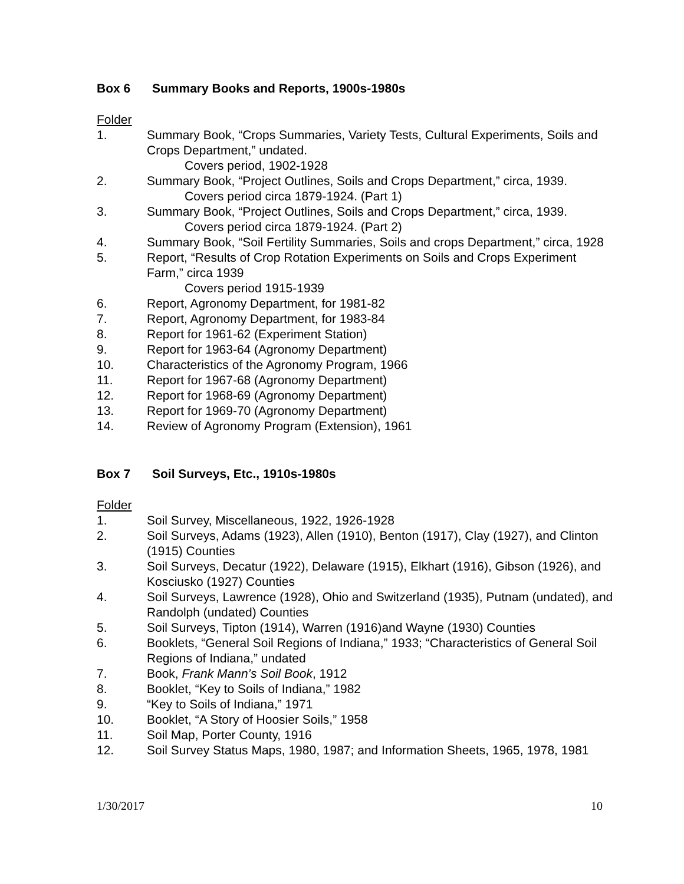Box 6 Summary Books and Reports, 1900s-1980s
Folder
1. Summary Book, “Crops Summaries, Variety Tests, Cultural Experiments, Soils and Crops Department,” undated.
Covers period, 1902-1928
2. Summary Book, “Project Outlines, Soils and Crops Department,” circa, 1939.
Covers period circa 1879-1924. (Part 1)
3. Summary Book, “Project Outlines, Soils and Crops Department,” circa, 1939.
Covers period circa 1879-1924. (Part 2)
4. Summary Book, “Soil Fertility Summaries, Soils and crops Department,” circa, 1928
5. Report, “Results of Crop Rotation Experiments on Soils and Crops Experiment Farm,” circa 1939
Covers period 1915-1939
6. Report, Agronomy Department, for 1981-82
7. Report, Agronomy Department, for 1983-84
8. Report for 1961-62 (Experiment Station)
9. Report for 1963-64 (Agronomy Department)
10. Characteristics of the Agronomy Program, 1966
11. Report for 1967-68 (Agronomy Department)
12. Report for 1968-69 (Agronomy Department)
13. Report for 1969-70 (Agronomy Department)
14. Review of Agronomy Program (Extension), 1961
Box 7 Soil Surveys, Etc., 1910s-1980s
Folder
1. Soil Survey, Miscellaneous, 1922, 1926-1928
2. Soil Surveys, Adams (1923), Allen (1910), Benton (1917), Clay (1927), and Clinton (1915) Counties
3. Soil Surveys, Decatur (1922), Delaware (1915), Elkhart (1916), Gibson (1926), and Kosciusko (1927) Counties
4. Soil Surveys, Lawrence (1928), Ohio and Switzerland (1935), Putnam (undated), and Randolph (undated) Counties
5. Soil Surveys, Tipton (1914), Warren (1916)and Wayne (1930) Counties
6. Booklets, “General Soil Regions of Indiana,” 1933; “Characteristics of General Soil Regions of Indiana,” undated
7. Book, Frank Mann’s Soil Book, 1912
8. Booklet, “Key to Soils of Indiana,” 1982
9. “Key to Soils of Indiana,” 1971
10. Booklet, “A Story of Hoosier Soils,” 1958
11. Soil Map, Porter County, 1916
12. Soil Survey Status Maps, 1980, 1987; and Information Sheets, 1965, 1978, 1981
1/30/2017 10